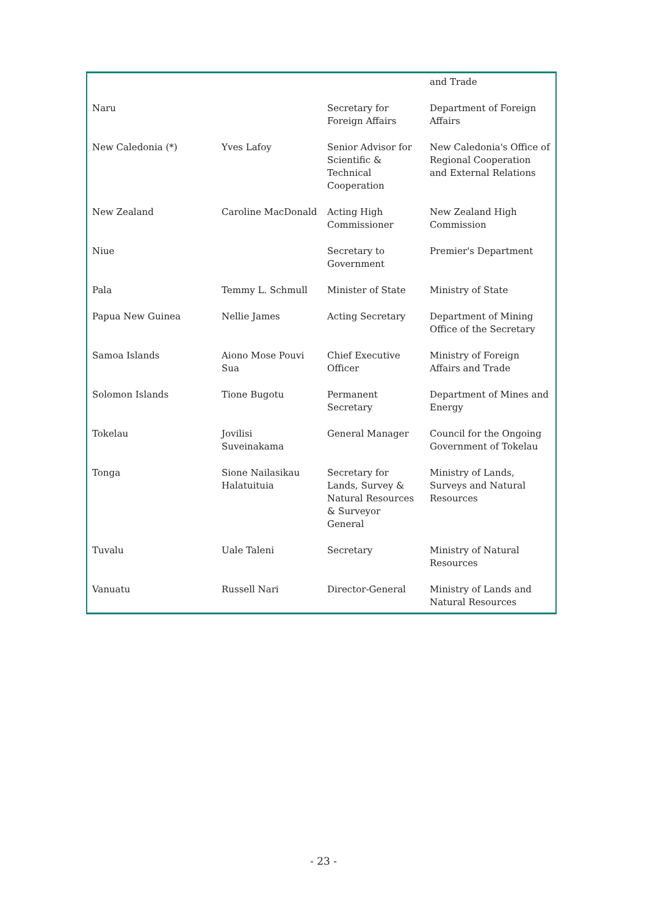| | | | and Trade |
| Naru | | Secretary for Foreign Affairs | Department of Foreign Affairs |
| New Caledonia (*) | Yves Lafoy | Senior Advisor for Scientific & Technical Cooperation | New Caledonia's Office of Regional Cooperation and External Relations |
| New Zealand | Caroline MacDonald | Acting High Commissioner | New Zealand High Commission |
| Niue | | Secretary to Government | Premier's Department |
| Pala | Temmy L. Schmull | Minister of State | Ministry of State |
| Papua New Guinea | Nellie James | Acting Secretary | Department of Mining Office of the Secretary |
| Samoa Islands | Aiono Mose Pouvi Sua | Chief Executive Officer | Ministry of Foreign Affairs and Trade |
| Solomon Islands | Tione Bugotu | Permanent Secretary | Department of Mines and Energy |
| Tokelau | Jovilisi Suveinakama | General Manager | Council for the Ongoing Government of Tokelau |
| Tonga | Sione Nailasikau Halatuituia | Secretary for Lands, Survey & Natural Resources & Surveyor General | Ministry of Lands, Surveys and Natural Resources |
| Tuvalu | Uale Taleni | Secretary | Ministry of Natural Resources |
| Vanuatu | Russell Nari | Director-General | Ministry of Lands and Natural Resources |
- 23 -